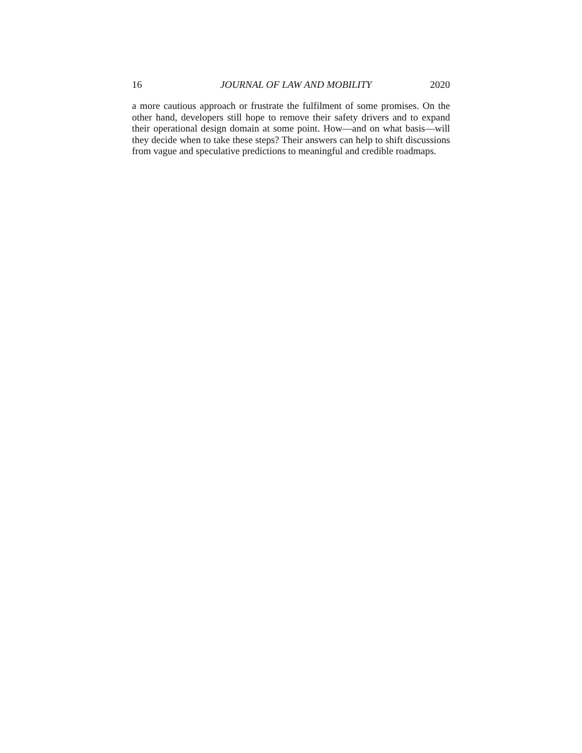16 JOURNAL OF LAW AND MOBILITY 2020
a more cautious approach or frustrate the fulfilment of some promises. On the other hand, developers still hope to remove their safety drivers and to expand their operational design domain at some point. How—and on what basis—will they decide when to take these steps? Their answers can help to shift discussions from vague and speculative predictions to meaningful and credible roadmaps.